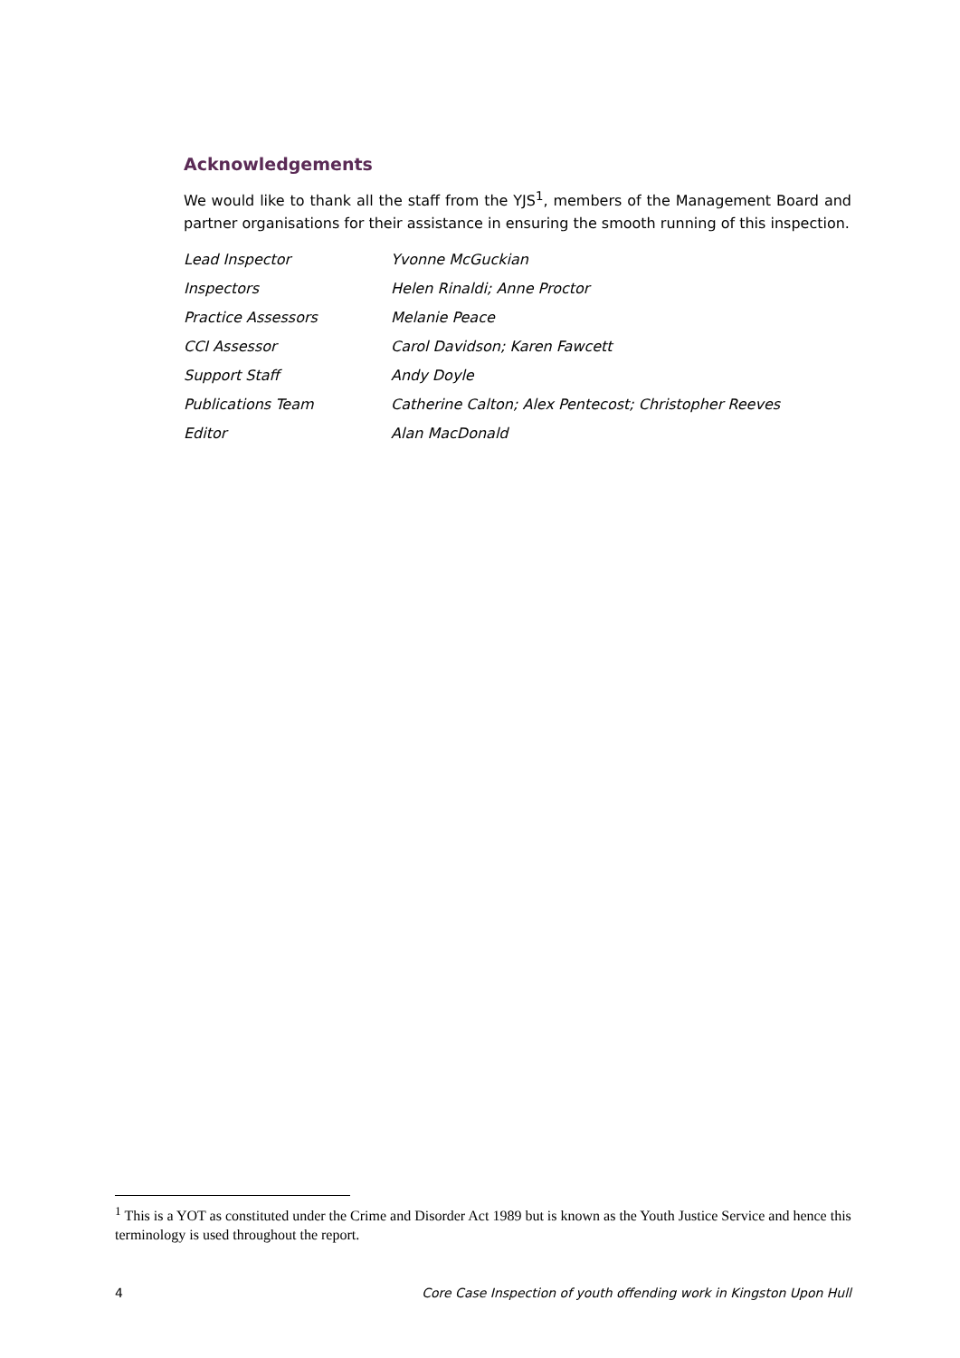Acknowledgements
We would like to thank all the staff from the YJS<sup>1</sup>, members of the Management Board and partner organisations for their assistance in ensuring the smooth running of this inspection.
| Lead Inspector | Yvonne McGuckian |
| Inspectors | Helen Rinaldi; Anne Proctor |
| Practice Assessors | Melanie Peace |
| CCI Assessor | Carol Davidson; Karen Fawcett |
| Support Staff | Andy Doyle |
| Publications Team | Catherine Calton; Alex Pentecost; Christopher Reeves |
| Editor | Alan MacDonald |
<sup>1</sup> This is a YOT as constituted under the Crime and Disorder Act 1989 but is known as the Youth Justice Service and hence this terminology is used throughout the report.
4 Core Case Inspection of youth offending work in Kingston Upon Hull